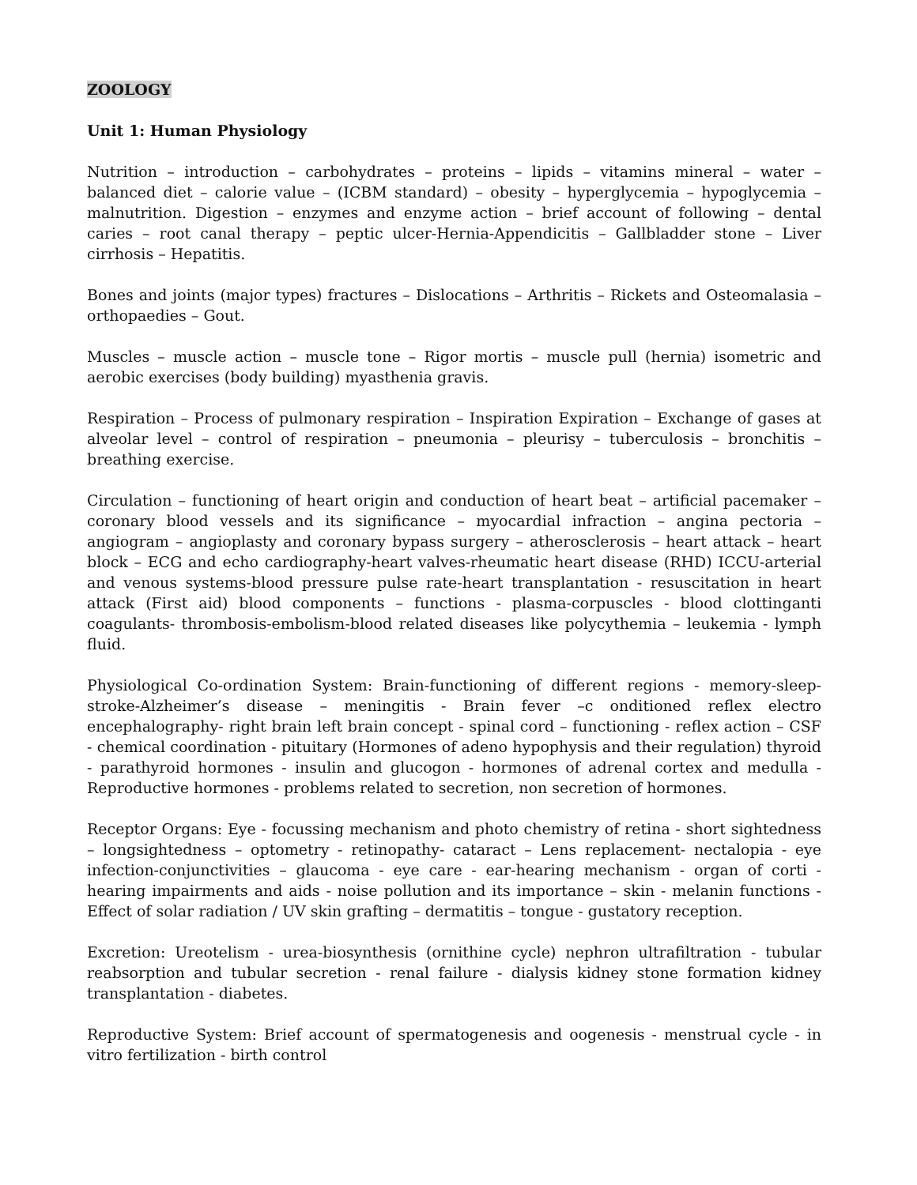ZOOLOGY
Unit 1: Human Physiology
Nutrition – introduction – carbohydrates – proteins – lipids – vitamins mineral – water – balanced diet – calorie value – (ICBM standard) – obesity – hyperglycemia – hypoglycemia – malnutrition. Digestion – enzymes and enzyme action – brief account of following – dental caries – root canal therapy – peptic ulcer-Hernia-Appendicitis – Gallbladder stone – Liver cirrhosis – Hepatitis.
Bones and joints (major types) fractures – Dislocations – Arthritis – Rickets and Osteomalasia – orthopaedies – Gout.
Muscles – muscle action – muscle tone – Rigor mortis – muscle pull (hernia) isometric and aerobic exercises (body building) myasthenia gravis.
Respiration – Process of pulmonary respiration – Inspiration Expiration – Exchange of gases at alveolar level – control of respiration – pneumonia – pleurisy – tuberculosis – bronchitis – breathing exercise.
Circulation – functioning of heart origin and conduction of heart beat – artificial pacemaker – coronary blood vessels and its significance – myocardial infraction – angina pectoria – angiogram – angioplasty and coronary bypass surgery – atherosclerosis – heart attack – heart block – ECG and echo cardiography-heart valves-rheumatic heart disease (RHD) ICCU-arterial and venous systems-blood pressure pulse rate-heart transplantation - resuscitation in heart attack (First aid) blood components – functions - plasma-corpuscles - blood clottinganti coagulants- thrombosis-embolism-blood related diseases like polycythemia – leukemia - lymph fluid.
Physiological Co-ordination System: Brain-functioning of different regions - memory-sleep-stroke-Alzheimer’s disease – meningitis - Brain fever –c onditioned reflex electro encephalography- right brain left brain concept - spinal cord – functioning - reflex action – CSF - chemical coordination - pituitary (Hormones of adeno hypophysis and their regulation) thyroid - parathyroid hormones - insulin and glucogon - hormones of adrenal cortex and medulla - Reproductive hormones - problems related to secretion, non secretion of hormones.
Receptor Organs: Eye - focussing mechanism and photo chemistry of retina - short sightedness – longsightedness – optometry - retinopathy- cataract – Lens replacement- nectalopia - eye infection-conjunctivities – glaucoma - eye care - ear-hearing mechanism - organ of corti - hearing impairments and aids - noise pollution and its importance – skin - melanin functions - Effect of solar radiation / UV skin grafting – dermatitis – tongue - gustatory reception.
Excretion: Ureotelism - urea-biosynthesis (ornithine cycle) nephron ultrafiltration - tubular reabsorption and tubular secretion - renal failure - dialysis kidney stone formation kidney transplantation - diabetes.
Reproductive System: Brief account of spermatogenesis and oogenesis - menstrual cycle - in vitro fertilization - birth control